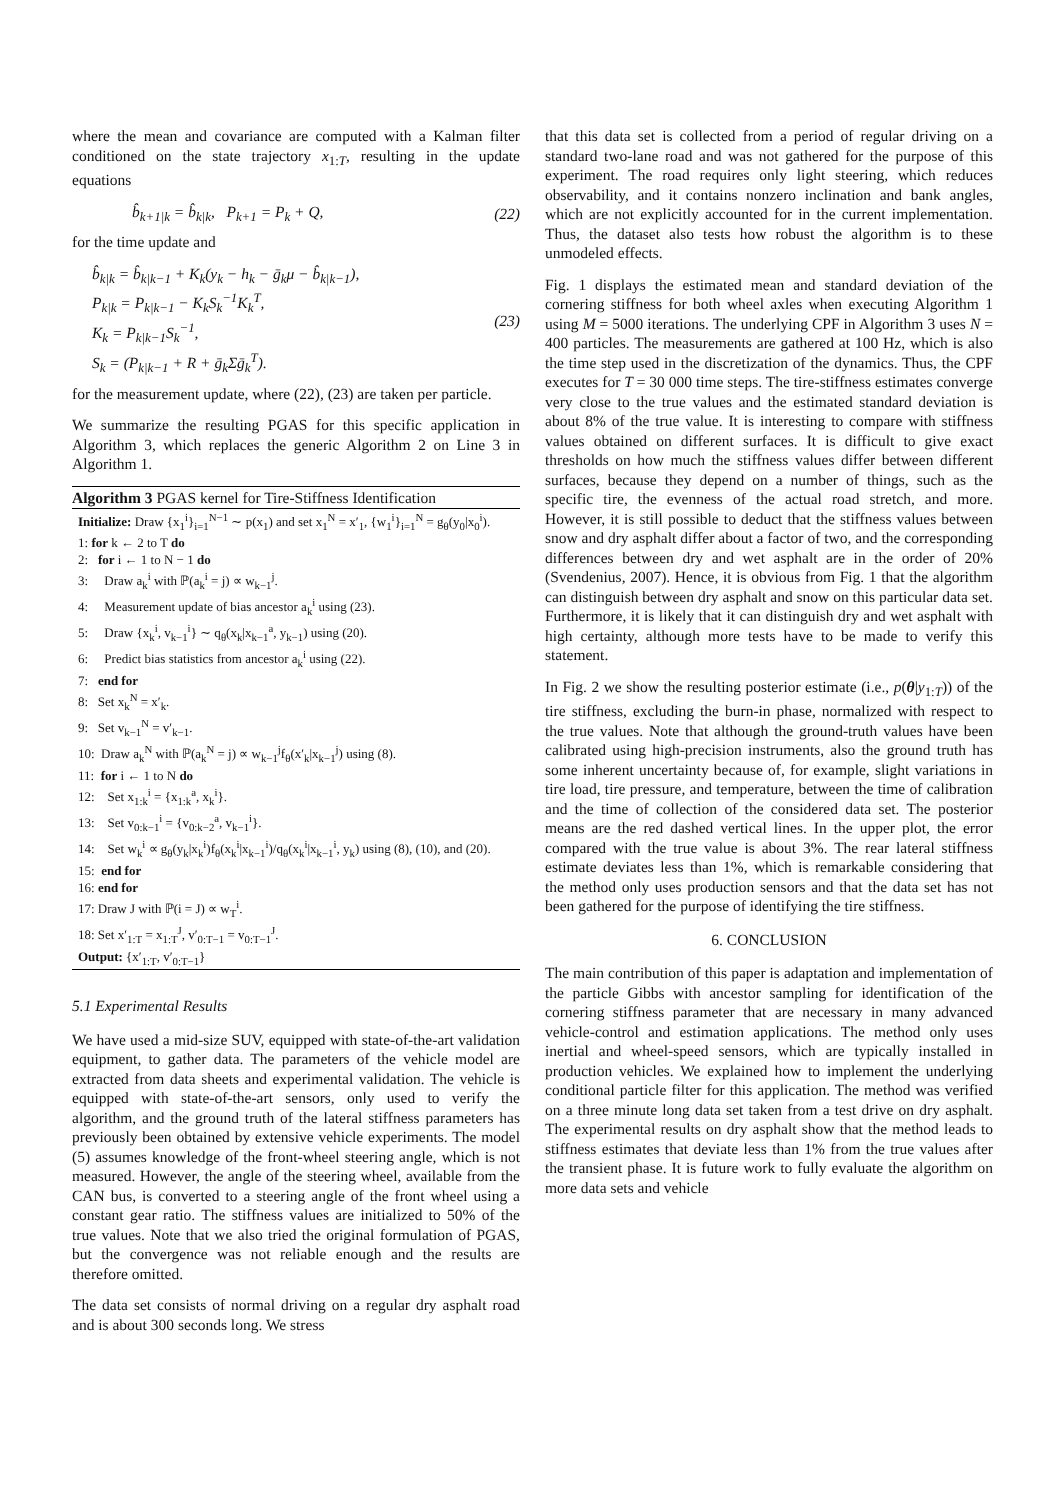where the mean and covariance are computed with a Kalman filter conditioned on the state trajectory x<sub>1:T</sub>, resulting in the update equations
b̂<sub>k+1|k</sub> = b̂<sub>k|k</sub>, P<sub>k+1</sub> = P<sub>k</sub> + Q,
(22)
for the time update and
b̂<sub>k|k</sub> = b̂<sub>k|k−1</sub> + K<sub>k</sub>(y<sub>k</sub> − h<sub>k</sub> − ḡ<sub>k</sub>μ − b̂<sub>k|k−1</sub>),
P<sub>k|k</sub> = P<sub>k|k−1</sub> − K<sub>k</sub>S<sub>k</sub><sup>−1</sup>K<sub>k</sub><sup>T</sup>,
K<sub>k</sub> = P<sub>k|k−1</sub>S<sub>k</sub><sup>−1</sup>,
S<sub>k</sub> = (P<sub>k|k−1</sub> + R + ḡ<sub>k</sub>Σḡ<sub>k</sub><sup>T</sup>).
(23)
for the measurement update, where (22), (23) are taken per particle.
We summarize the resulting PGAS for this specific application in Algorithm 3, which replaces the generic Algorithm 2 on Line 3 in Algorithm 1.
Algorithm 3 PGAS kernel for Tire-Stiffness Identification
Initialize: Draw {x<sub>1</sub><sup>i</sup>}<sub>i=1</sub><sup>N−1</sup> ∼ p(x<sub>1</sub>) and set x<sub>1</sub><sup>N</sup> = x′<sub>1</sub>, {w<sub>1</sub><sup>i</sup>}<sub>i=1</sub><sup>N</sup> = g<sub>θ</sub>(y<sub>0</sub>|x<sub>0</sub><sup>i</sup>).
1: for k ← 2 to T do
2: for i ← 1 to N − 1 do
3: Draw a<sub>k</sub><sup>i</sup> with ℙ(a<sub>k</sub><sup>i</sup> = j) ∝ w<sub>k−1</sub><sup>j</sup>.
4: Measurement update of bias ancestor a<sub>k</sub><sup>i</sup> using (23).
5: Draw {x<sub>k</sub><sup>i</sup>, v<sub>k−1</sub><sup>i</sup>} ∼ q<sub>θ</sub>(x<sub>k</sub>|x<sub>k−1</sub><sup>a</sup>, y<sub>k−1</sub>) using (20).
6: Predict bias statistics from ancestor a<sub>k</sub><sup>i</sup> using (22).
7: end for
8: Set x<sub>k</sub><sup>N</sup> = x′<sub>k</sub>.
9: Set v<sub>k−1</sub><sup>N</sup> = v′<sub>k−1</sub>.
10: Draw a<sub>k</sub><sup>N</sup> with ℙ(a<sub>k</sub><sup>N</sup> = j) ∝ w<sub>k−1</sub><sup>j</sup>f<sub>θ</sub>(x′<sub>k</sub>|x<sub>k−1</sub><sup>j</sup>) using (8).
11: for i ← 1 to N do
12: Set x<sub>1:k</sub><sup>i</sup> = {x<sub>1:k</sub><sup>a</sup>, x<sub>k</sub><sup>i</sup>}.
13: Set v<sub>0:k−1</sub><sup>i</sup> = {v<sub>0:k−2</sub><sup>a</sup>, v<sub>k−1</sub><sup>i</sup>}.
14: Set w<sub>k</sub><sup>i</sup> ∝ g<sub>θ</sub>(y<sub>k</sub>|x<sub>k</sub><sup>i</sup>)f<sub>θ</sub>(x<sub>k</sub><sup>i</sup>|x<sub>k−1</sub><sup>i</sup>)/q<sub>θ</sub>(x<sub>k</sub><sup>i</sup>|x<sub>k−1</sub><sup>i</sup>, y<sub>k</sub>) using (8), (10), and (20).
15: end for
16: end for
17: Draw J with ℙ(i = J) ∝ w<sub>T</sub><sup>i</sup>.
18: Set x′<sub>1:T</sub> = x<sub>1:T</sub><sup>J</sup>, v′<sub>0:T−1</sub> = v<sub>0:T−1</sub><sup>J</sup>.
Output: {x′<sub>1:T</sub>, v′<sub>0:T−1</sub>}
5.1 Experimental Results
We have used a mid-size SUV, equipped with state-of-the-art validation equipment, to gather data. The parameters of the vehicle model are extracted from data sheets and experimental validation. The vehicle is equipped with state-of-the-art sensors, only used to verify the algorithm, and the ground truth of the lateral stiffness parameters has previously been obtained by extensive vehicle experiments. The model (5) assumes knowledge of the front-wheel steering angle, which is not measured. However, the angle of the steering wheel, available from the CAN bus, is converted to a steering angle of the front wheel using a constant gear ratio. The stiffness values are initialized to 50% of the true values. Note that we also tried the original formulation of PGAS, but the convergence was not reliable enough and the results are therefore omitted.
The data set consists of normal driving on a regular dry asphalt road and is about 300 seconds long. We stress
that this data set is collected from a period of regular driving on a standard two-lane road and was not gathered for the purpose of this experiment. The road requires only light steering, which reduces observability, and it contains nonzero inclination and bank angles, which are not explicitly accounted for in the current implementation. Thus, the dataset also tests how robust the algorithm is to these unmodeled effects.
Fig. 1 displays the estimated mean and standard deviation of the cornering stiffness for both wheel axles when executing Algorithm 1 using M = 5000 iterations. The underlying CPF in Algorithm 3 uses N = 400 particles. The measurements are gathered at 100 Hz, which is also the time step used in the discretization of the dynamics. Thus, the CPF executes for T = 30 000 time steps. The tire-stiffness estimates converge very close to the true values and the estimated standard deviation is about 8% of the true value. It is interesting to compare with stiffness values obtained on different surfaces. It is difficult to give exact thresholds on how much the stiffness values differ between different surfaces, because they depend on a number of things, such as the specific tire, the evenness of the actual road stretch, and more. However, it is still possible to deduct that the stiffness values between snow and dry asphalt differ about a factor of two, and the corresponding differences between dry and wet asphalt are in the order of 20% (Svendenius, 2007). Hence, it is obvious from Fig. 1 that the algorithm can distinguish between dry asphalt and snow on this particular data set. Furthermore, it is likely that it can distinguish dry and wet asphalt with high certainty, although more tests have to be made to verify this statement.
In Fig. 2 we show the resulting posterior estimate (i.e., p(θ|y<sub>1:T</sub>)) of the tire stiffness, excluding the burn-in phase, normalized with respect to the true values. Note that although the ground-truth values have been calibrated using high-precision instruments, also the ground truth has some inherent uncertainty because of, for example, slight variations in tire load, tire pressure, and temperature, between the time of calibration and the time of collection of the considered data set. The posterior means are the red dashed vertical lines. In the upper plot, the error compared with the true value is about 3%. The rear lateral stiffness estimate deviates less than 1%, which is remarkable considering that the method only uses production sensors and that the data set has not been gathered for the purpose of identifying the tire stiffness.
6. CONCLUSION
The main contribution of this paper is adaptation and implementation of the particle Gibbs with ancestor sampling for identification of the cornering stiffness parameter that are necessary in many advanced vehicle-control and estimation applications. The method only uses inertial and wheel-speed sensors, which are typically installed in production vehicles. We explained how to implement the underlying conditional particle filter for this application. The method was verified on a three minute long data set taken from a test drive on dry asphalt. The experimental results on dry asphalt show that the method leads to stiffness estimates that deviate less than 1% from the true values after the transient phase. It is future work to fully evaluate the algorithm on more data sets and vehicle